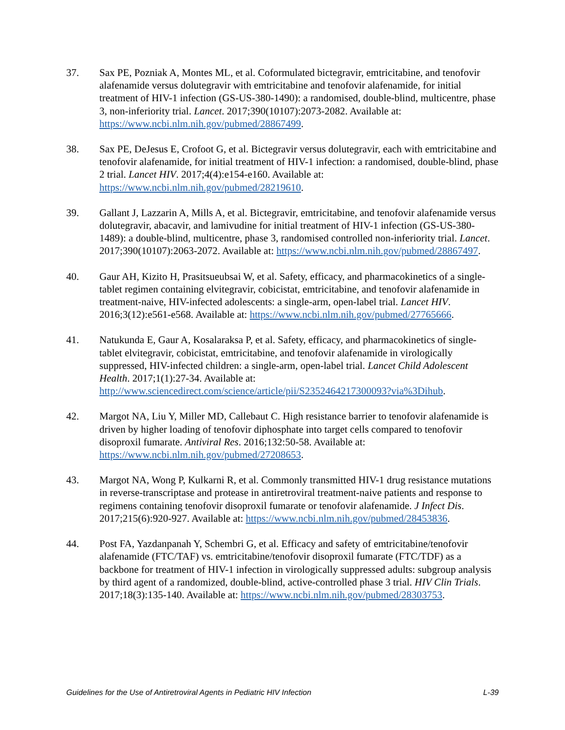37. Sax PE, Pozniak A, Montes ML, et al. Coformulated bictegravir, emtricitabine, and tenofovir alafenamide versus dolutegravir with emtricitabine and tenofovir alafenamide, for initial treatment of HIV-1 infection (GS-US-380-1490): a randomised, double-blind, multicentre, phase 3, non-inferiority trial. Lancet. 2017;390(10107):2073-2082. Available at: https://www.ncbi.nlm.nih.gov/pubmed/28867499.
38. Sax PE, DeJesus E, Crofoot G, et al. Bictegravir versus dolutegravir, each with emtricitabine and tenofovir alafenamide, for initial treatment of HIV-1 infection: a randomised, double-blind, phase 2 trial. Lancet HIV. 2017;4(4):e154-e160. Available at: https://www.ncbi.nlm.nih.gov/pubmed/28219610.
39. Gallant J, Lazzarin A, Mills A, et al. Bictegravir, emtricitabine, and tenofovir alafenamide versus dolutegravir, abacavir, and lamivudine for initial treatment of HIV-1 infection (GS-US-380-1489): a double-blind, multicentre, phase 3, randomised controlled non-inferiority trial. Lancet. 2017;390(10107):2063-2072. Available at: https://www.ncbi.nlm.nih.gov/pubmed/28867497.
40. Gaur AH, Kizito H, Prasitsueubsai W, et al. Safety, efficacy, and pharmacokinetics of a single-tablet regimen containing elvitegravir, cobicistat, emtricitabine, and tenofovir alafenamide in treatment-naive, HIV-infected adolescents: a single-arm, open-label trial. Lancet HIV. 2016;3(12):e561-e568. Available at: https://www.ncbi.nlm.nih.gov/pubmed/27765666.
41. Natukunda E, Gaur A, Kosalaraksa P, et al. Safety, efficacy, and pharmacokinetics of single-tablet elvitegravir, cobicistat, emtricitabine, and tenofovir alafenamide in virologically suppressed, HIV-infected children: a single-arm, open-label trial. Lancet Child Adolescent Health. 2017;1(1):27-34. Available at: http://www.sciencedirect.com/science/article/pii/S2352464217300093?via%3Dihub.
42. Margot NA, Liu Y, Miller MD, Callebaut C. High resistance barrier to tenofovir alafenamide is driven by higher loading of tenofovir diphosphate into target cells compared to tenofovir disoproxil fumarate. Antiviral Res. 2016;132:50-58. Available at: https://www.ncbi.nlm.nih.gov/pubmed/27208653.
43. Margot NA, Wong P, Kulkarni R, et al. Commonly transmitted HIV-1 drug resistance mutations in reverse-transcriptase and protease in antiretroviral treatment-naive patients and response to regimens containing tenofovir disoproxil fumarate or tenofovir alafenamide. J Infect Dis. 2017;215(6):920-927. Available at: https://www.ncbi.nlm.nih.gov/pubmed/28453836.
44. Post FA, Yazdanpanah Y, Schembri G, et al. Efficacy and safety of emtricitabine/tenofovir alafenamide (FTC/TAF) vs. emtricitabine/tenofovir disoproxil fumarate (FTC/TDF) as a backbone for treatment of HIV-1 infection in virologically suppressed adults: subgroup analysis by third agent of a randomized, double-blind, active-controlled phase 3 trial. HIV Clin Trials. 2017;18(3):135-140. Available at: https://www.ncbi.nlm.nih.gov/pubmed/28303753.
Guidelines for the Use of Antiretroviral Agents in Pediatric HIV Infection L-39